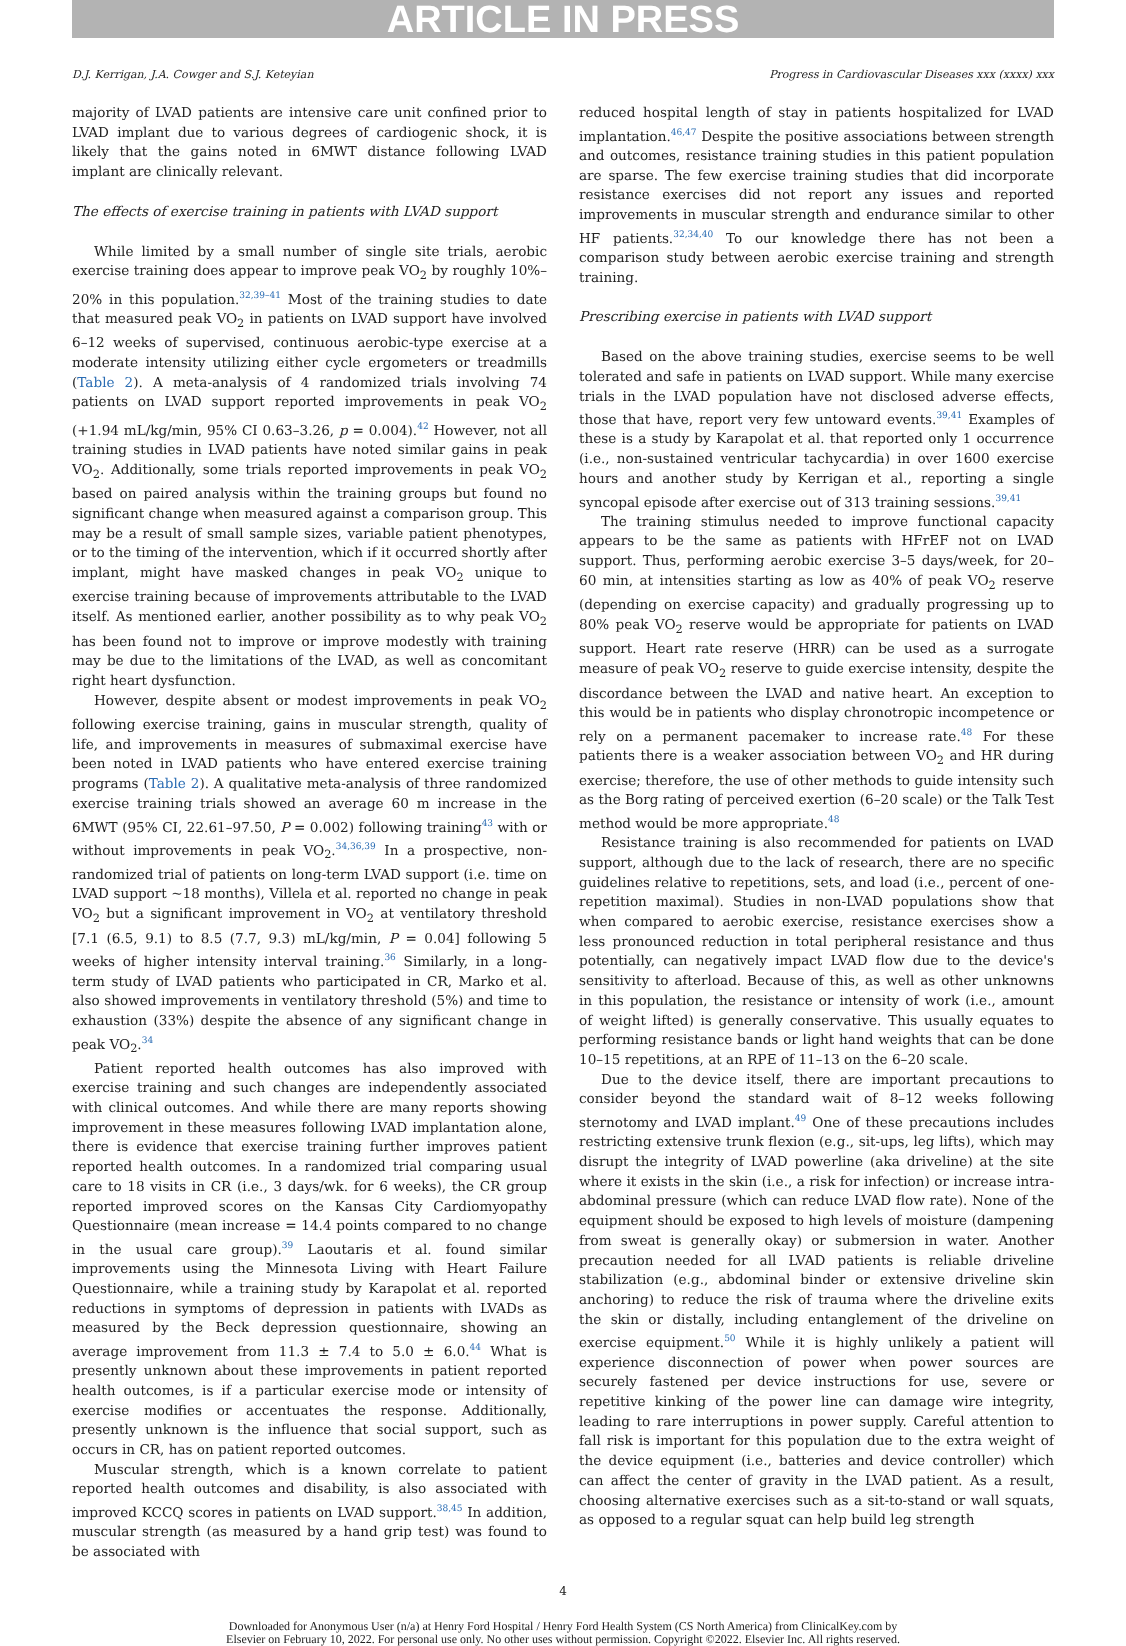ARTICLE IN PRESS
D.J. Kerrigan, J.A. Cowger and S.J. Keteyian Progress in Cardiovascular Diseases xxx (xxxx) xxx
majority of LVAD patients are intensive care unit confined prior to LVAD implant due to various degrees of cardiogenic shock, it is likely that the gains noted in 6MWT distance following LVAD implant are clinically relevant.
The effects of exercise training in patients with LVAD support
While limited by a small number of single site trials, aerobic exercise training does appear to improve peak VO<sub>2</sub> by roughly 10%–20% in this population.<sup>32,39–41</sup> Most of the training studies to date that measured peak VO<sub>2</sub> in patients on LVAD support have involved 6–12 weeks of supervised, continuous aerobic-type exercise at a moderate intensity utilizing either cycle ergometers or treadmills (Table 2). A meta-analysis of 4 randomized trials involving 74 patients on LVAD support reported improvements in peak VO<sub>2</sub> (+1.94 mL/kg/min, 95% CI 0.63–3.26, p = 0.004).<sup>42</sup> However, not all training studies in LVAD patients have noted similar gains in peak VO<sub>2</sub>. Additionally, some trials reported improvements in peak VO<sub>2</sub> based on paired analysis within the training groups but found no significant change when measured against a comparison group. This may be a result of small sample sizes, variable patient phenotypes, or to the timing of the intervention, which if it occurred shortly after implant, might have masked changes in peak VO<sub>2</sub> unique to exercise training because of improvements attributable to the LVAD itself. As mentioned earlier, another possibility as to why peak VO<sub>2</sub> has been found not to improve or improve modestly with training may be due to the limitations of the LVAD, as well as concomitant right heart dysfunction.
However, despite absent or modest improvements in peak VO<sub>2</sub> following exercise training, gains in muscular strength, quality of life, and improvements in measures of submaximal exercise have been noted in LVAD patients who have entered exercise training programs (Table 2). A qualitative meta-analysis of three randomized exercise training trials showed an average 60 m increase in the 6MWT (95% CI, 22.61–97.50, P = 0.002) following training<sup>43</sup> with or without improvements in peak VO<sub>2</sub>.<sup>34,36,39</sup> In a prospective, non-randomized trial of patients on long-term LVAD support (i.e. time on LVAD support ~18 months), Villela et al. reported no change in peak VO<sub>2</sub> but a significant improvement in VO<sub>2</sub> at ventilatory threshold [7.1 (6.5, 9.1) to 8.5 (7.7, 9.3) mL/kg/min, P = 0.04] following 5 weeks of higher intensity interval training.<sup>36</sup> Similarly, in a long-term study of LVAD patients who participated in CR, Marko et al. also showed improvements in ventilatory threshold (5%) and time to exhaustion (33%) despite the absence of any significant change in peak VO<sub>2</sub>.<sup>34</sup>
Patient reported health outcomes has also improved with exercise training and such changes are independently associated with clinical outcomes. And while there are many reports showing improvement in these measures following LVAD implantation alone, there is evidence that exercise training further improves patient reported health outcomes. In a randomized trial comparing usual care to 18 visits in CR (i.e., 3 days/wk. for 6 weeks), the CR group reported improved scores on the Kansas City Cardiomyopathy Questionnaire (mean increase = 14.4 points compared to no change in the usual care group).<sup>39</sup> Laoutaris et al. found similar improvements using the Minnesota Living with Heart Failure Questionnaire, while a training study by Karapolat et al. reported reductions in symptoms of depression in patients with LVADs as measured by the Beck depression questionnaire, showing an average improvement from 11.3 ± 7.4 to 5.0 ± 6.0.<sup>44</sup> What is presently unknown about these improvements in patient reported health outcomes, is if a particular exercise mode or intensity of exercise modifies or accentuates the response. Additionally, presently unknown is the influence that social support, such as occurs in CR, has on patient reported outcomes.
Muscular strength, which is a known correlate to patient reported health outcomes and disability, is also associated with improved KCCQ scores in patients on LVAD support.<sup>38,45</sup> In addition, muscular strength (as measured by a hand grip test) was found to be associated with
reduced hospital length of stay in patients hospitalized for LVAD implantation.<sup>46,47</sup> Despite the positive associations between strength and outcomes, resistance training studies in this patient population are sparse. The few exercise training studies that did incorporate resistance exercises did not report any issues and reported improvements in muscular strength and endurance similar to other HF patients.<sup>32,34,40</sup> To our knowledge there has not been a comparison study between aerobic exercise training and strength training.
Prescribing exercise in patients with LVAD support
Based on the above training studies, exercise seems to be well tolerated and safe in patients on LVAD support. While many exercise trials in the LVAD population have not disclosed adverse effects, those that have, report very few untoward events.<sup>39,41</sup> Examples of these is a study by Karapolat et al. that reported only 1 occurrence (i.e., non-sustained ventricular tachycardia) in over 1600 exercise hours and another study by Kerrigan et al., reporting a single syncopal episode after exercise out of 313 training sessions.<sup>39,41</sup>
The training stimulus needed to improve functional capacity appears to be the same as patients with HFrEF not on LVAD support. Thus, performing aerobic exercise 3–5 days/week, for 20–60 min, at intensities starting as low as 40% of peak VO<sub>2</sub> reserve (depending on exercise capacity) and gradually progressing up to 80% peak VO<sub>2</sub> reserve would be appropriate for patients on LVAD support. Heart rate reserve (HRR) can be used as a surrogate measure of peak VO<sub>2</sub> reserve to guide exercise intensity, despite the discordance between the LVAD and native heart. An exception to this would be in patients who display chronotropic incompetence or rely on a permanent pacemaker to increase rate.<sup>48</sup> For these patients there is a weaker association between VO<sub>2</sub> and HR during exercise; therefore, the use of other methods to guide intensity such as the Borg rating of perceived exertion (6–20 scale) or the Talk Test method would be more appropriate.<sup>48</sup>
Resistance training is also recommended for patients on LVAD support, although due to the lack of research, there are no specific guidelines relative to repetitions, sets, and load (i.e., percent of one-repetition maximal). Studies in non-LVAD populations show that when compared to aerobic exercise, resistance exercises show a less pronounced reduction in total peripheral resistance and thus potentially, can negatively impact LVAD flow due to the device's sensitivity to afterload. Because of this, as well as other unknowns in this population, the resistance or intensity of work (i.e., amount of weight lifted) is generally conservative. This usually equates to performing resistance bands or light hand weights that can be done 10–15 repetitions, at an RPE of 11–13 on the 6–20 scale.
Due to the device itself, there are important precautions to consider beyond the standard wait of 8–12 weeks following sternotomy and LVAD implant.<sup>49</sup> One of these precautions includes restricting extensive trunk flexion (e.g., sit-ups, leg lifts), which may disrupt the integrity of LVAD powerline (aka driveline) at the site where it exists in the skin (i.e., a risk for infection) or increase intra-abdominal pressure (which can reduce LVAD flow rate). None of the equipment should be exposed to high levels of moisture (dampening from sweat is generally okay) or submersion in water. Another precaution needed for all LVAD patients is reliable driveline stabilization (e.g., abdominal binder or extensive driveline skin anchoring) to reduce the risk of trauma where the driveline exits the skin or distally, including entanglement of the driveline on exercise equipment.<sup>50</sup> While it is highly unlikely a patient will experience disconnection of power when power sources are securely fastened per device instructions for use, severe or repetitive kinking of the power line can damage wire integrity, leading to rare interruptions in power supply. Careful attention to fall risk is important for this population due to the extra weight of the device equipment (i.e., batteries and device controller) which can affect the center of gravity in the LVAD patient. As a result, choosing alternative exercises such as a sit-to-stand or wall squats, as opposed to a regular squat can help build leg strength
4
Downloaded for Anonymous User (n/a) at Henry Ford Hospital / Henry Ford Health System (CS North America) from ClinicalKey.com by
Elsevier on February 10, 2022. For personal use only. No other uses without permission. Copyright ©2022. Elsevier Inc. All rights reserved.